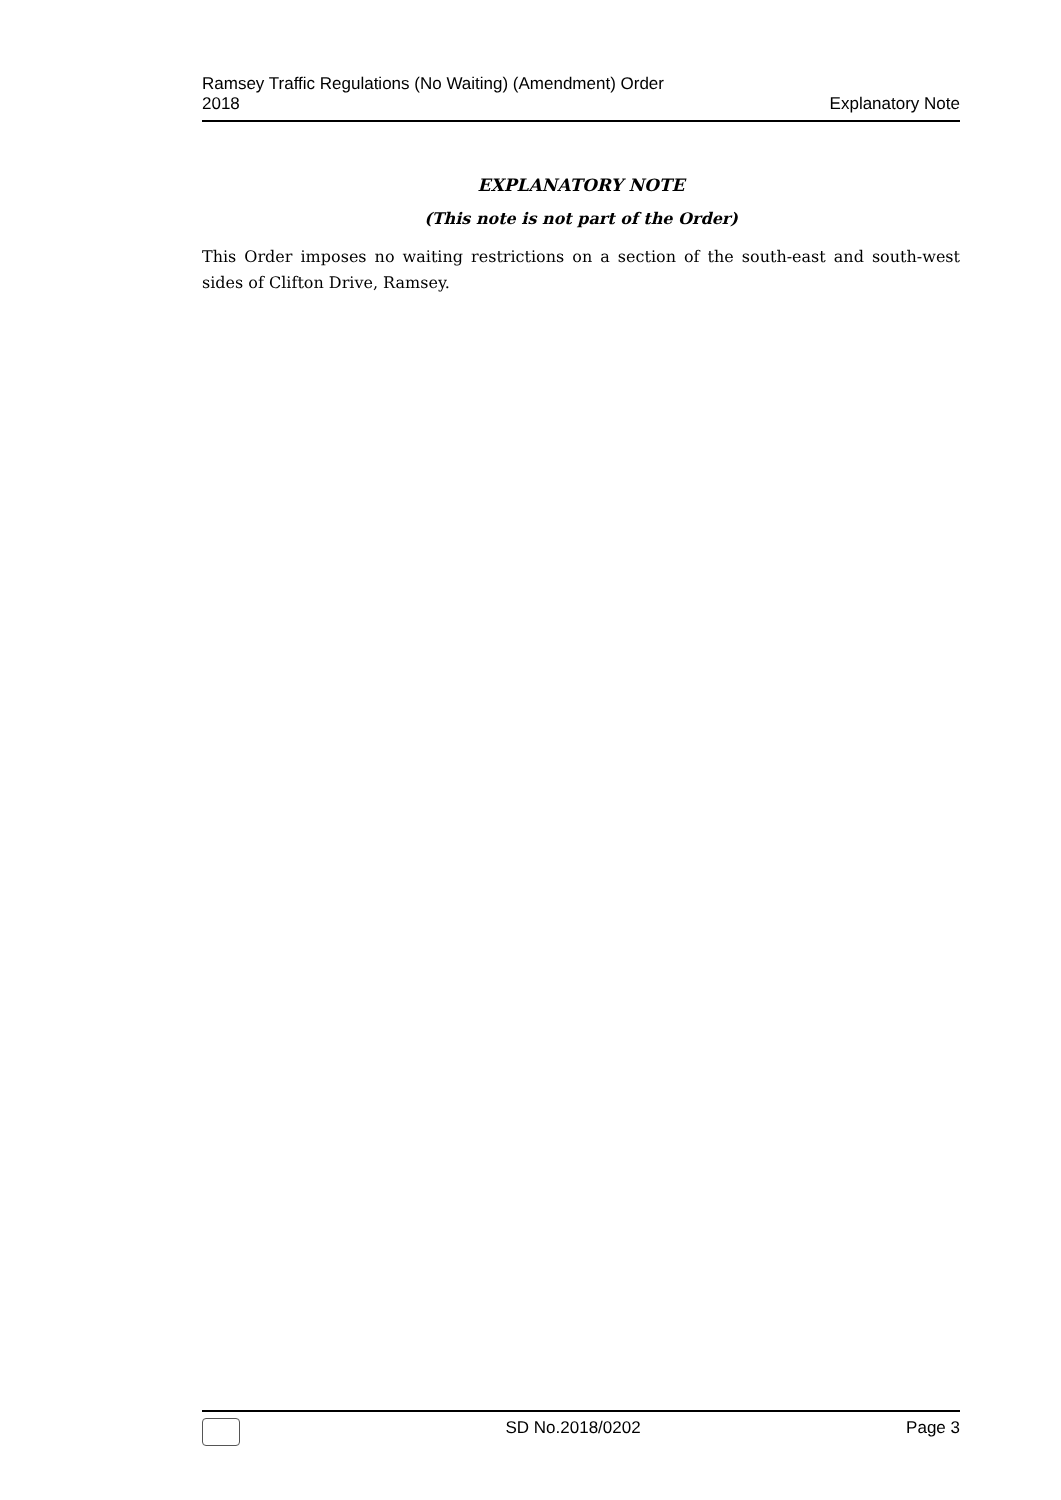Ramsey Traffic Regulations (No Waiting) (Amendment) Order
2018
Explanatory Note
EXPLANATORY NOTE
(This note is not part of the Order)
This Order imposes no waiting restrictions on a section of the south-east and south-west sides of Clifton Drive, Ramsey.
SD No.2018/0202 Page 3